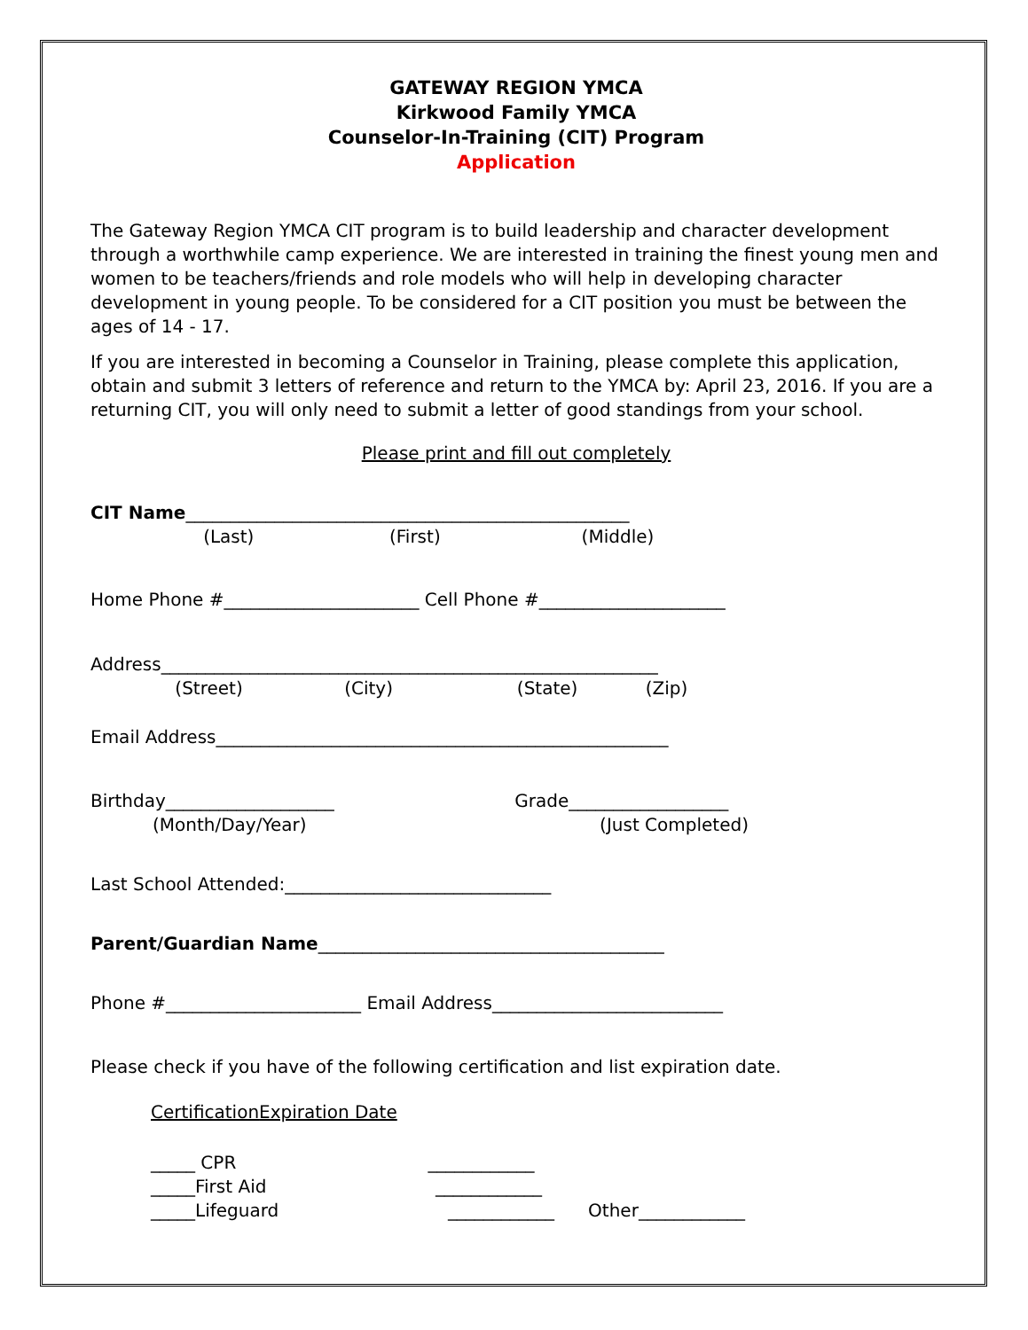GATEWAY REGION YMCA
Kirkwood Family YMCA
Counselor-In-Training (CIT) Program
Application
The Gateway Region YMCA CIT program is to build leadership and character development through a worthwhile camp experience. We are interested in training the finest young men and women to be teachers/friends and role models who will help in developing character development in young people. To be considered for a CIT position you must be between the ages of 14 - 17.
If you are interested in becoming a Counselor in Training, please complete this application, obtain and submit 3 letters of reference and return to the YMCA by: April 23, 2016. If you are a returning CIT, you will only need to submit a letter of good standings from your school.
Please print and fill out completely
CIT Name__________________________________________________
(Last) (First) (Middle)
Home Phone #______________________ Cell Phone #_____________________
Address________________________________________________________
(Street) (City) (State) (Zip)
Email Address___________________________________________________
Birthday___________________ Grade__________________
(Month/Day/Year) (Just Completed)
Last School Attended:______________________________
Parent/Guardian Name_______________________________________
Phone #______________________ Email Address__________________________
Please check if you have of the following certification and list expiration date.
Certification Expiration Date
_____ CPR ____________ _____First Aid ____________ _____Lifeguard ____________ Other____________